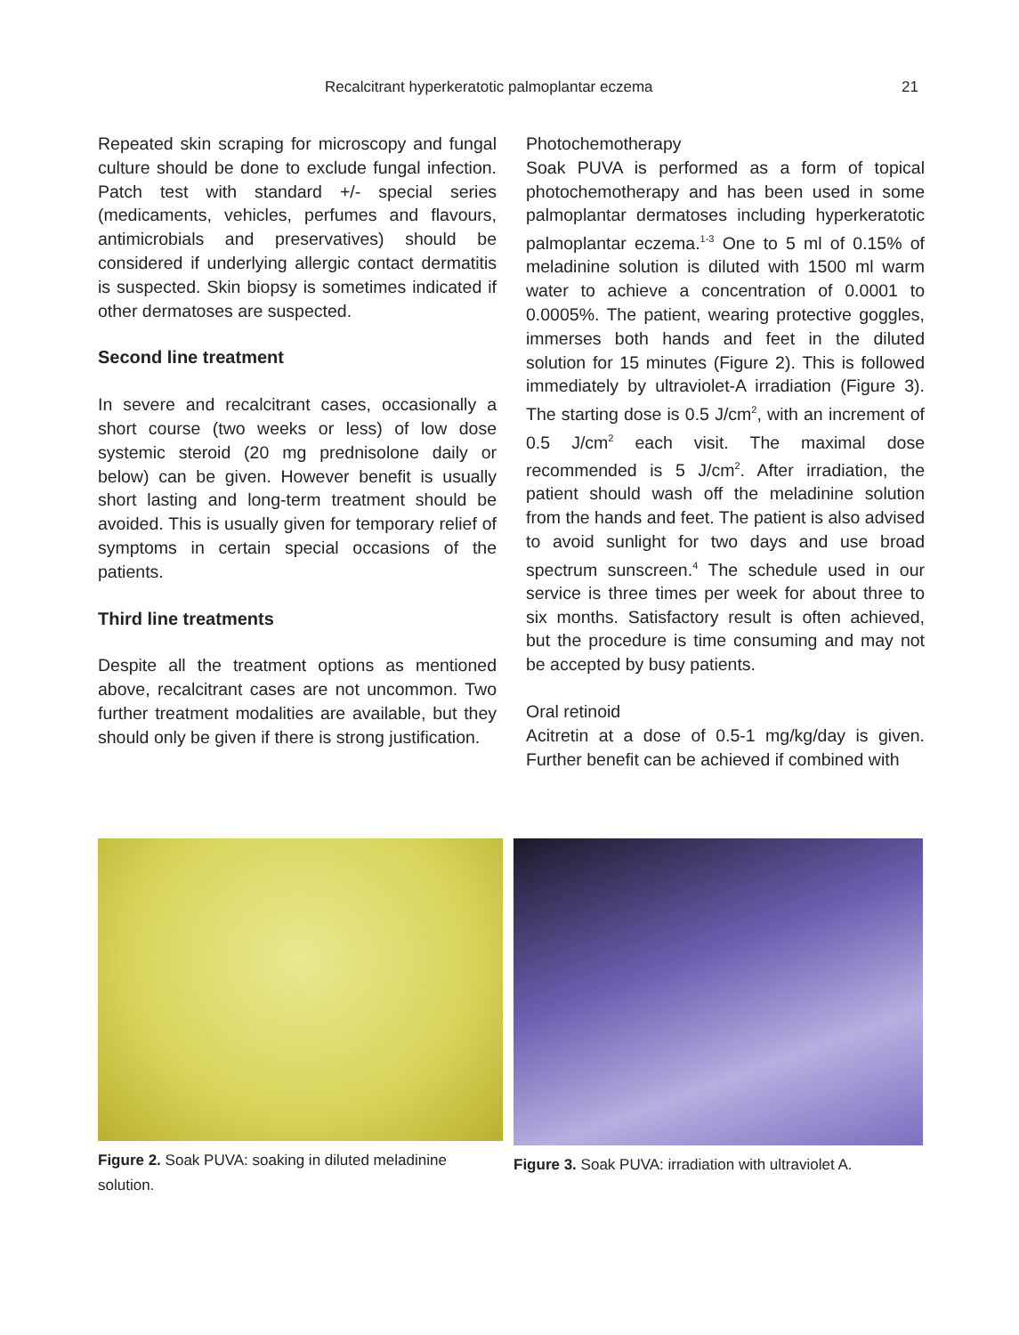Recalcitrant hyperkeratotic palmoplantar eczema 21
Repeated skin scraping for microscopy and fungal culture should be done to exclude fungal infection. Patch test with standard +/- special series (medicaments, vehicles, perfumes and flavours, antimicrobials and preservatives) should be considered if underlying allergic contact dermatitis is suspected. Skin biopsy is sometimes indicated if other dermatoses are suspected.
Second line treatment
In severe and recalcitrant cases, occasionally a short course (two weeks or less) of low dose systemic steroid (20 mg prednisolone daily or below) can be given. However benefit is usually short lasting and long-term treatment should be avoided. This is usually given for temporary relief of symptoms in certain special occasions of the patients.
Third line treatments
Despite all the treatment options as mentioned above, recalcitrant cases are not uncommon. Two further treatment modalities are available, but they should only be given if there is strong justification.
Photochemotherapy
Soak PUVA is performed as a form of topical photochemotherapy and has been used in some palmoplantar dermatoses including hyperkeratotic palmoplantar eczema.<sup>1-3</sup> One to 5 ml of 0.15% of meladinine solution is diluted with 1500 ml warm water to achieve a concentration of 0.0001 to 0.0005%. The patient, wearing protective goggles, immerses both hands and feet in the diluted solution for 15 minutes (Figure 2). This is followed immediately by ultraviolet-A irradiation (Figure 3). The starting dose is 0.5 J/cm<sup>2</sup>, with an increment of 0.5 J/cm<sup>2</sup> each visit. The maximal dose recommended is 5 J/cm<sup>2</sup>. After irradiation, the patient should wash off the meladinine solution from the hands and feet. The patient is also advised to avoid sunlight for two days and use broad spectrum sunscreen.<sup>4</sup> The schedule used in our service is three times per week for about three to six months. Satisfactory result is often achieved, but the procedure is time consuming and may not be accepted by busy patients.
Oral retinoid
Acitretin at a dose of 0.5-1 mg/kg/day is given. Further benefit can be achieved if combined with
Figure 2. Soak PUVA: soaking in diluted meladinine solution.
Figure 3. Soak PUVA: irradiation with ultraviolet A.